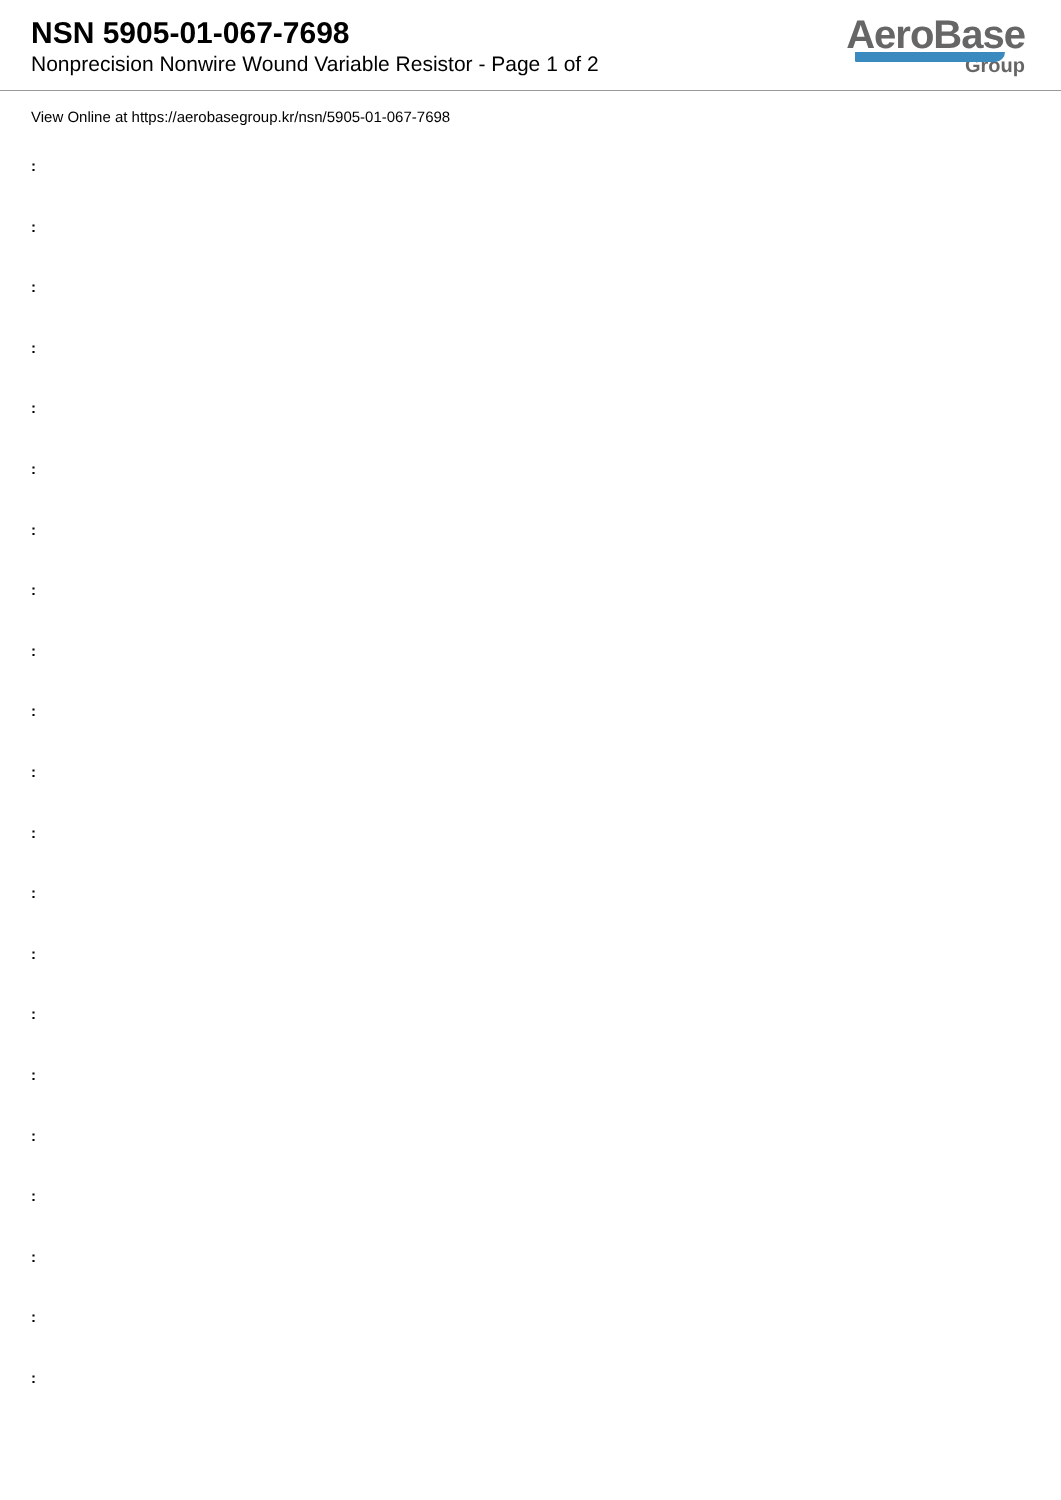NSN 5905-01-067-7698
Nonprecision Nonwire Wound Variable Resistor - Page 1 of 2
AeroBase
Group
View Online at https://aerobasegroup.kr/nsn/5905-01-067-7698
:
:
:
:
:
:
:
:
:
:
:
:
:
:
:
:
:
:
:
:
: